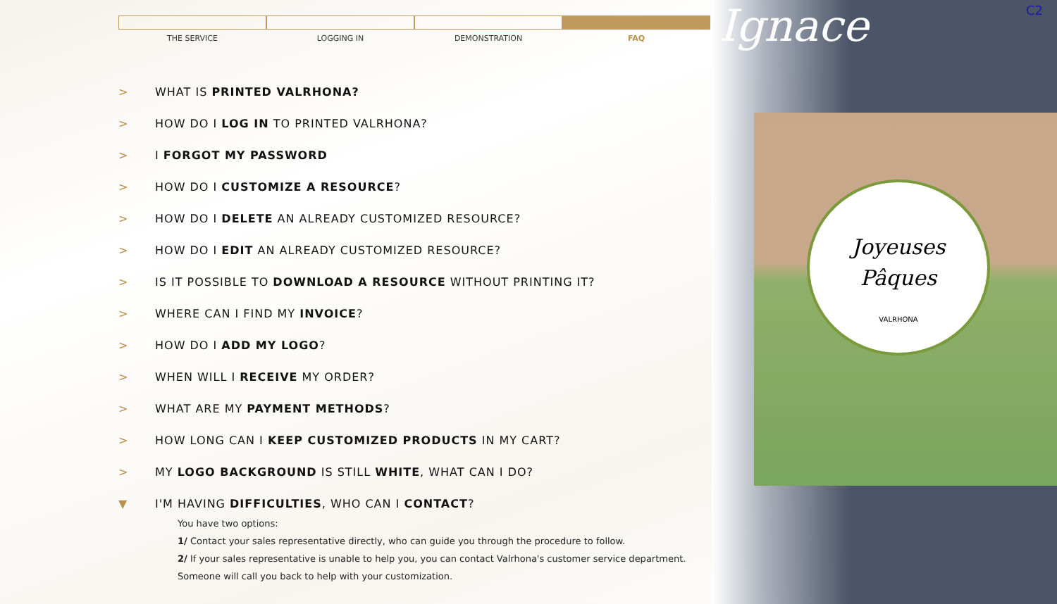Joyeuses
Pâques
VALRHONA
Ignace C2
THE SERVICE LOGGING IN DEMONSTRATION FAQ
> WHAT IS PRINTED VALRHONA?
> HOW DO I LOG IN TO PRINTED VALRHONA?
> I FORGOT MY PASSWORD
> HOW DO I CUSTOMIZE A RESOURCE?
> HOW DO I DELETE AN ALREADY CUSTOMIZED RESOURCE?
> HOW DO I EDIT AN ALREADY CUSTOMIZED RESOURCE?
> IS IT POSSIBLE TO DOWNLOAD A RESOURCE WITHOUT PRINTING IT?
> WHERE CAN I FIND MY INVOICE?
> HOW DO I ADD MY LOGO?
> WHEN WILL I RECEIVE MY ORDER?
> WHAT ARE MY PAYMENT METHODS?
> HOW LONG CAN I KEEP CUSTOMIZED PRODUCTS IN MY CART?
> MY LOGO BACKGROUND IS STILL WHITE, WHAT CAN I DO?
▼ I'M HAVING DIFFICULTIES, WHO CAN I CONTACT?
You have two options:
1/ Contact your sales representative directly, who can guide you through the procedure to follow.
2/ If your sales representative is unable to help you, you can contact Valrhona's customer service department. Someone will call you back to help with your customization.